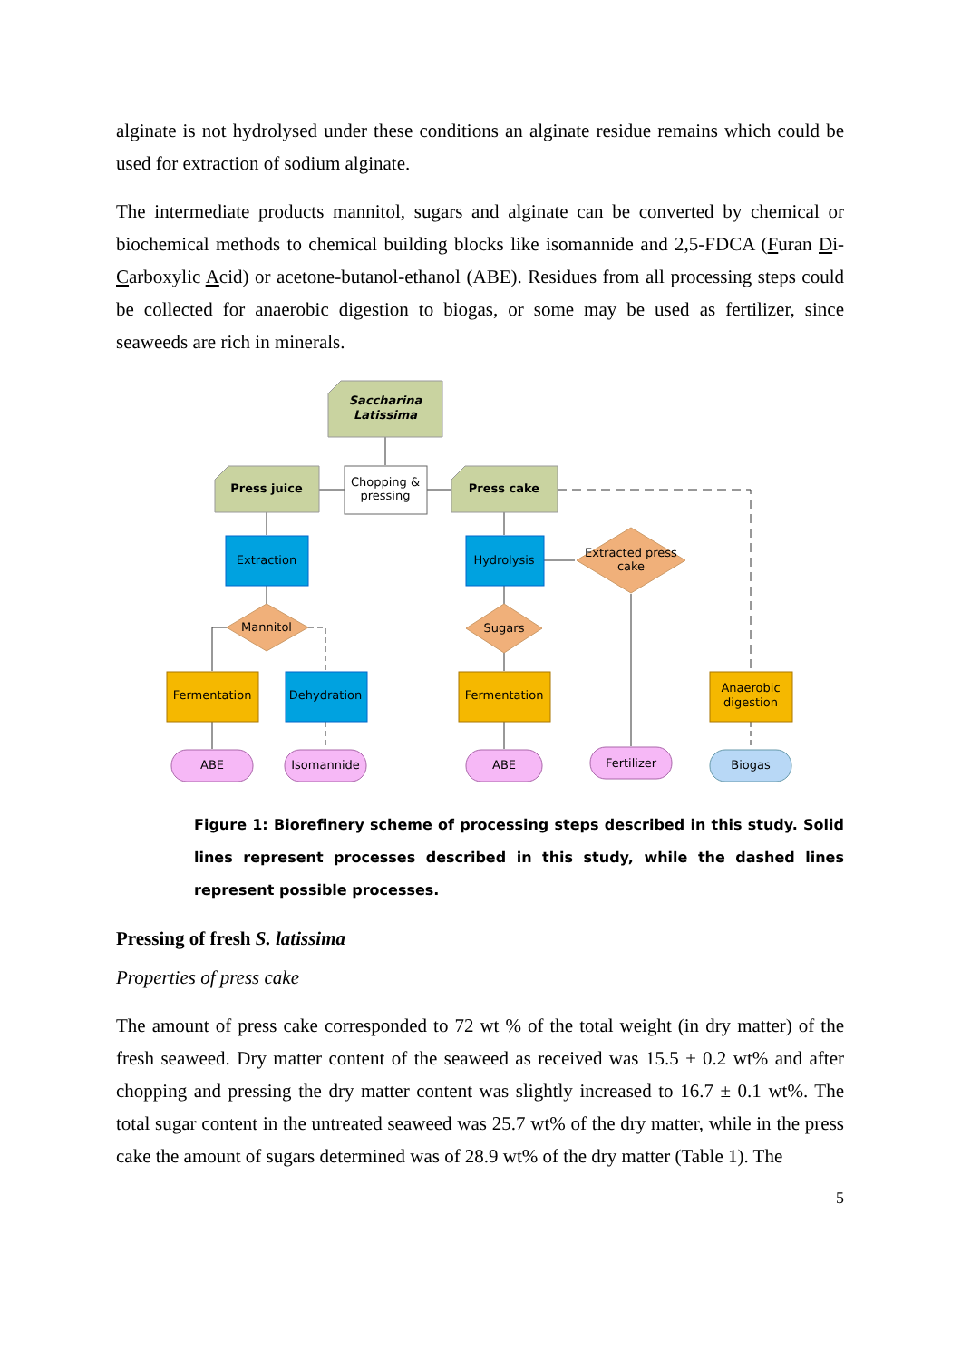alginate is not hydrolysed under these conditions an alginate residue remains which could be used for extraction of sodium alginate.
The intermediate products mannitol, sugars and alginate can be converted by chemical or biochemical methods to chemical building blocks like isomannide and 2,5-FDCA (Furan Di-Carboxylic Acid) or acetone-butanol-ethanol (ABE). Residues from all processing steps could be collected for anaerobic digestion to biogas, or some may be used as fertilizer, since seaweeds are rich in minerals.
Saccharina
Latissima
Chopping &
pressing
Press juice
Press cake
Extraction
Hydrolysis
Mannitol
Sugars
Extracted press
cake
Fermentation
Dehydration
Fermentation
Anaerobic
digestion
ABE
Isomannide
ABE
Fertilizer
Biogas
Figure 1: Biorefinery scheme of processing steps described in this study. Solid lines represent processes described in this study, while the dashed lines represent possible processes.
Pressing of fresh S. latissima
Properties of press cake
The amount of press cake corresponded to 72 wt % of the total weight (in dry matter) of the fresh seaweed. Dry matter content of the seaweed as received was 15.5 ± 0.2 wt% and after chopping and pressing the dry matter content was slightly increased to 16.7 ± 0.1 wt%. The total sugar content in the untreated seaweed was 25.7 wt% of the dry matter, while in the press cake the amount of sugars determined was of 28.9 wt% of the dry matter (Table 1). The
5